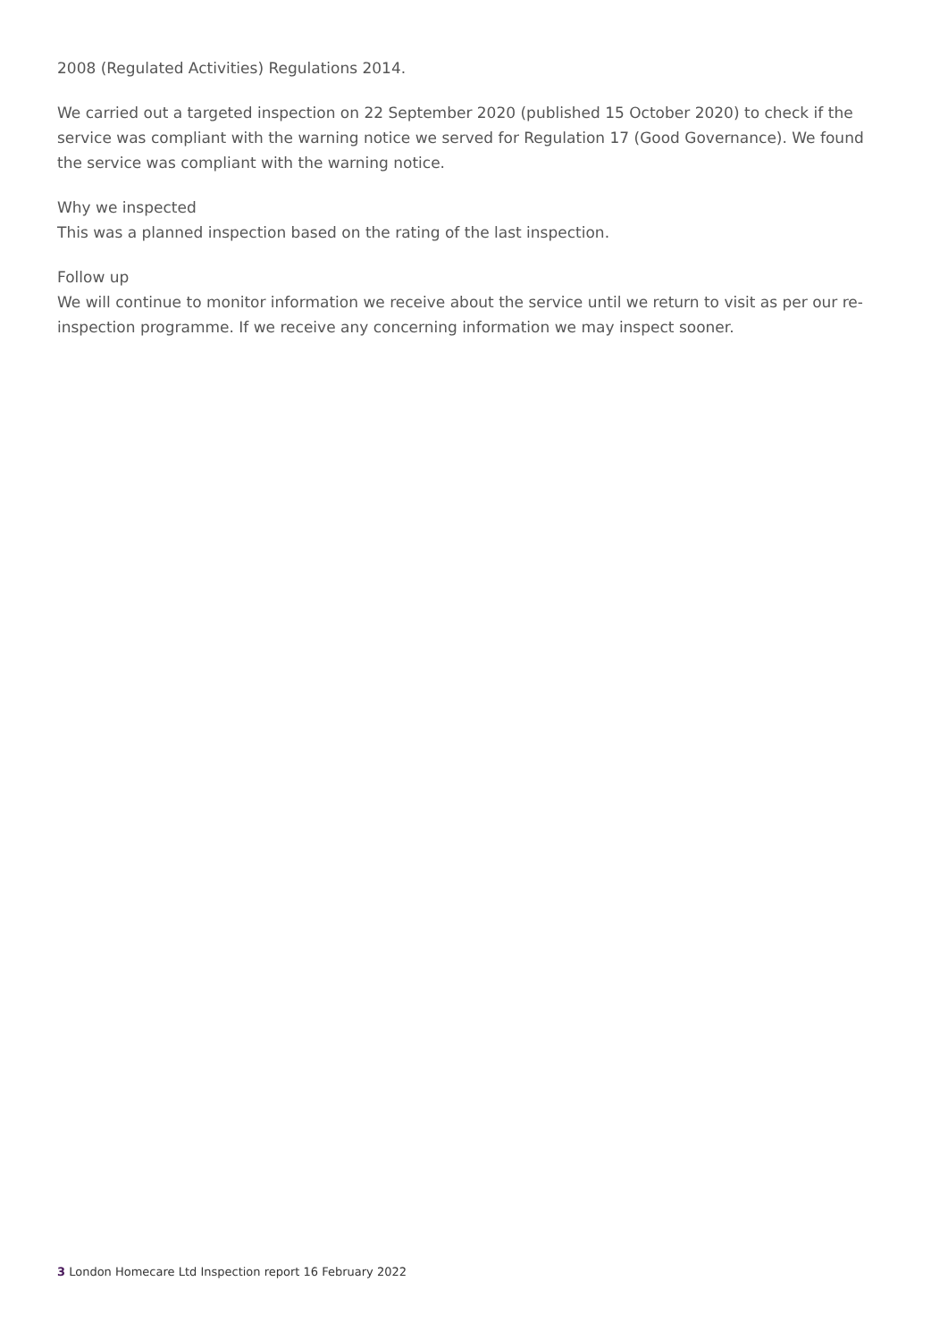2008 (Regulated Activities) Regulations 2014.
We carried out a targeted inspection on 22 September 2020 (published 15 October 2020) to check if the service was compliant with the warning notice we served for Regulation 17 (Good Governance). We found the service was compliant with the warning notice.
Why we inspected
This was a planned inspection based on the rating of the last inspection.
Follow up
We will continue to monitor information we receive about the service until we return to visit as per our re-inspection programme. If we receive any concerning information we may inspect sooner.
3 London Homecare Ltd Inspection report 16 February 2022